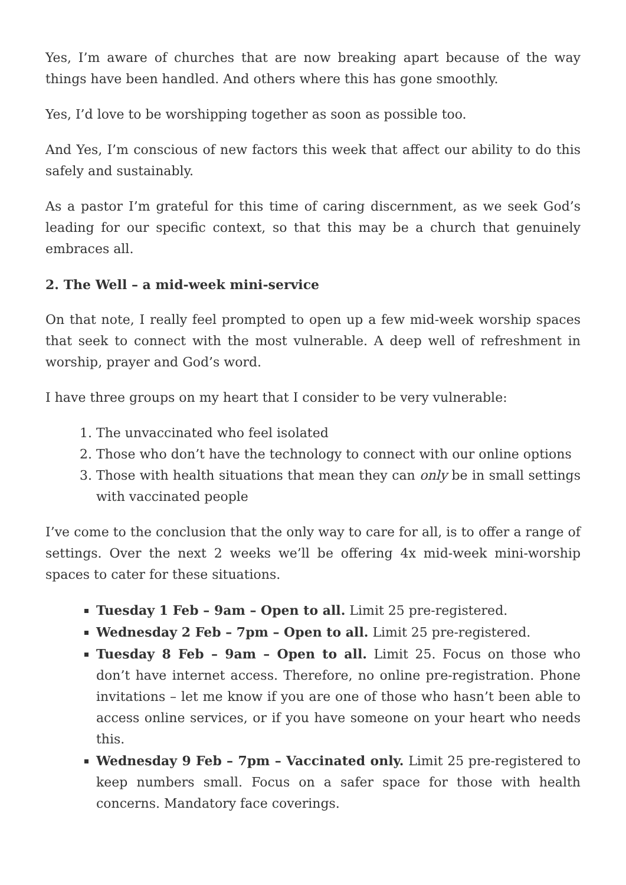Yes, I’m aware of churches that are now breaking apart because of the way things have been handled. And others where this has gone smoothly.
Yes, I’d love to be worshipping together as soon as possible too.
And Yes, I’m conscious of new factors this week that affect our ability to do this safely and sustainably.
As a pastor I’m grateful for this time of caring discernment, as we seek God’s leading for our specific context, so that this may be a church that genuinely embraces all.
2. The Well – a mid-week mini-service
On that note, I really feel prompted to open up a few mid-week worship spaces that seek to connect with the most vulnerable. A deep well of refreshment in worship, prayer and God’s word.
I have three groups on my heart that I consider to be very vulnerable:
1. The unvaccinated who feel isolated
2. Those who don’t have the technology to connect with our online options
3. Those with health situations that mean they can only be in small settings with vaccinated people
I’ve come to the conclusion that the only way to care for all, is to offer a range of settings. Over the next 2 weeks we’ll be offering 4x mid-week mini-worship spaces to cater for these situations.
Tuesday 1 Feb – 9am – Open to all. Limit 25 pre-registered.
Wednesday 2 Feb – 7pm – Open to all. Limit 25 pre-registered.
Tuesday 8 Feb – 9am – Open to all. Limit 25. Focus on those who don’t have internet access. Therefore, no online pre-registration. Phone invitations – let me know if you are one of those who hasn’t been able to access online services, or if you have someone on your heart who needs this.
Wednesday 9 Feb – 7pm – Vaccinated only. Limit 25 pre-registered to keep numbers small. Focus on a safer space for those with health concerns. Mandatory face coverings.